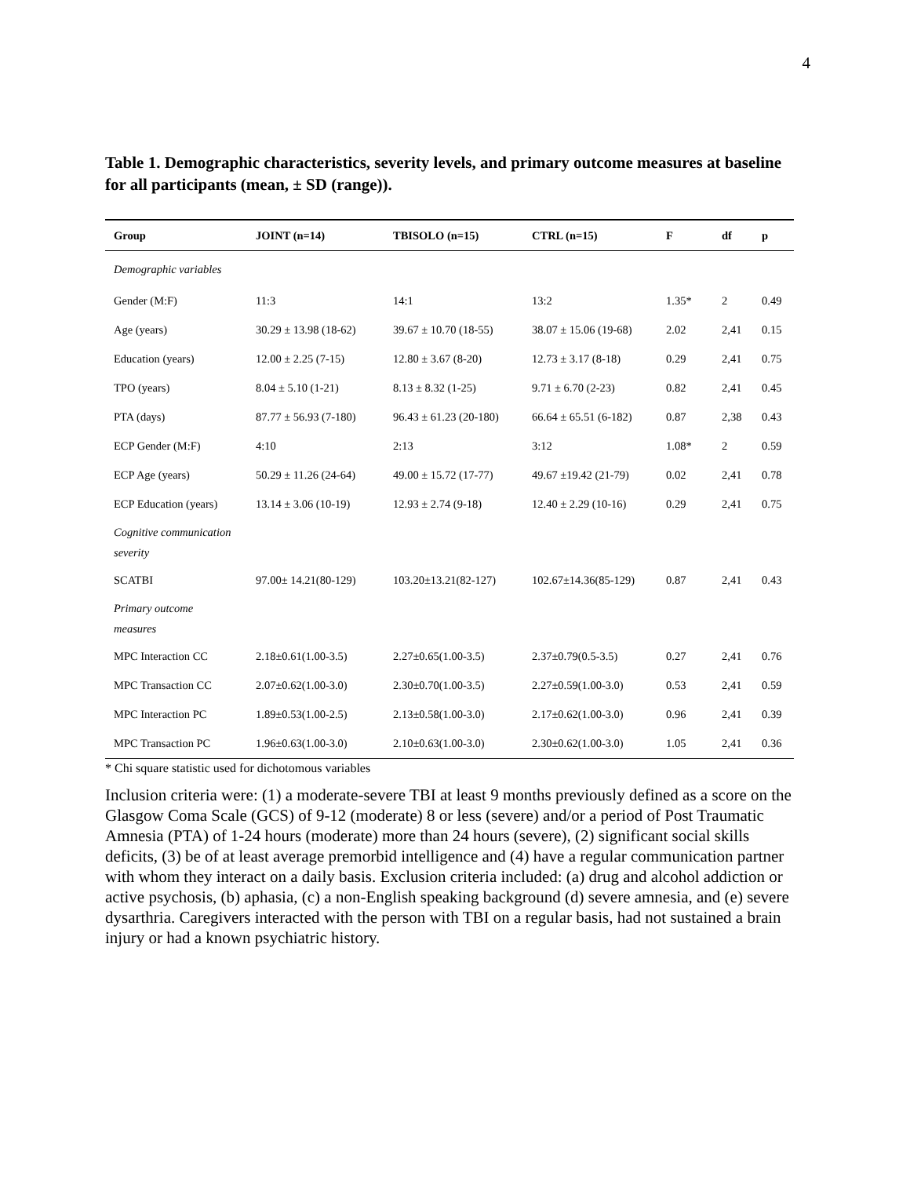4
Table 1. Demographic characteristics, severity levels, and primary outcome measures at baseline for all participants (mean, ± SD (range)).
| Group | JOINT (n=14) | TBISOLO (n=15) | CTRL (n=15) | F | df | p |
| --- | --- | --- | --- | --- | --- | --- |
| Demographic variables | | | | | | |
| Gender (M:F) | 11:3 | 14:1 | 13:2 | 1.35* | 2 | 0.49 |
| Age (years) | 30.29 ± 13.98 (18-62) | 39.67 ± 10.70 (18-55) | 38.07 ± 15.06 (19-68) | 2.02 | 2,41 | 0.15 |
| Education (years) | 12.00 ± 2.25 (7-15) | 12.80 ± 3.67 (8-20) | 12.73 ± 3.17 (8-18) | 0.29 | 2,41 | 0.75 |
| TPO (years) | 8.04 ± 5.10 (1-21) | 8.13 ± 8.32 (1-25) | 9.71 ± 6.70 (2-23) | 0.82 | 2,41 | 0.45 |
| PTA (days) | 87.77 ± 56.93 (7-180) | 96.43 ± 61.23 (20-180) | 66.64 ± 65.51 (6-182) | 0.87 | 2,38 | 0.43 |
| ECP Gender (M:F) | 4:10 | 2:13 | 3:12 | 1.08* | 2 | 0.59 |
| ECP Age (years) | 50.29 ± 11.26 (24-64) | 49.00 ± 15.72 (17-77) | 49.67 ±19.42 (21-79) | 0.02 | 2,41 | 0.78 |
| ECP Education (years) | 13.14 ± 3.06 (10-19) | 12.93 ± 2.74 (9-18) | 12.40 ± 2.29 (10-16) | 0.29 | 2,41 | 0.75 |
| Cognitive communication severity | | | | | | |
| SCATBI | 97.00± 14.21(80-129) | 103.20±13.21(82-127) | 102.67±14.36(85-129) | 0.87 | 2,41 | 0.43 |
| Primary outcome measures | | | | | | |
| MPC Interaction CC | 2.18±0.61(1.00-3.5) | 2.27±0.65(1.00-3.5) | 2.37±0.79(0.5-3.5) | 0.27 | 2,41 | 0.76 |
| MPC Transaction CC | 2.07±0.62(1.00-3.0) | 2.30±0.70(1.00-3.5) | 2.27±0.59(1.00-3.0) | 0.53 | 2,41 | 0.59 |
| MPC Interaction PC | 1.89±0.53(1.00-2.5) | 2.13±0.58(1.00-3.0) | 2.17±0.62(1.00-3.0) | 0.96 | 2,41 | 0.39 |
| MPC Transaction PC | 1.96±0.63(1.00-3.0) | 2.10±0.63(1.00-3.0) | 2.30±0.62(1.00-3.0) | 1.05 | 2,41 | 0.36 |
* Chi square statistic used for dichotomous variables
Inclusion criteria were: (1) a moderate-severe TBI at least 9 months previously defined as a score on the Glasgow Coma Scale (GCS) of 9-12 (moderate) 8 or less (severe) and/or a period of Post Traumatic Amnesia (PTA) of 1-24 hours (moderate) more than 24 hours (severe), (2) significant social skills deficits, (3) be of at least average premorbid intelligence and (4) have a regular communication partner with whom they interact on a daily basis. Exclusion criteria included: (a) drug and alcohol addiction or active psychosis, (b) aphasia, (c) a non-English speaking background (d) severe amnesia, and (e) severe dysarthria. Caregivers interacted with the person with TBI on a regular basis, had not sustained a brain injury or had a known psychiatric history.